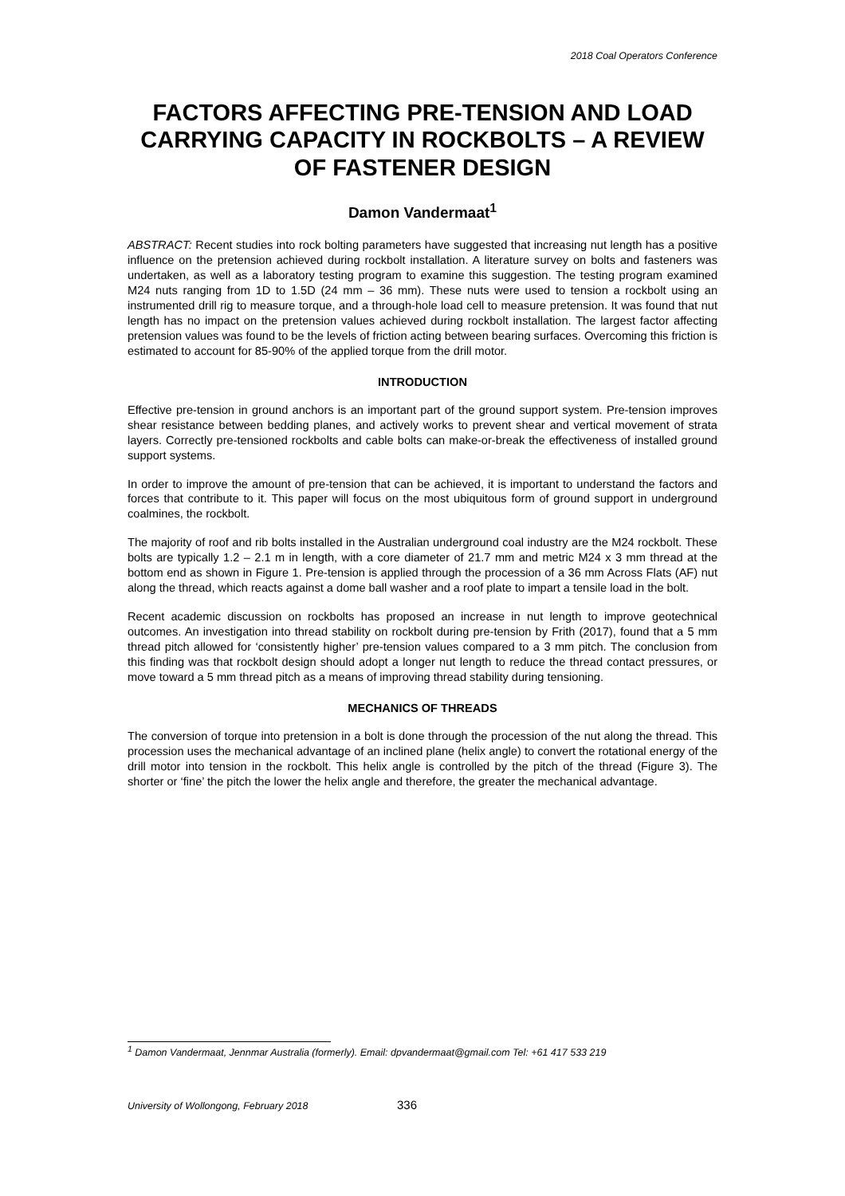2018 Coal Operators Conference
FACTORS AFFECTING PRE-TENSION AND LOAD CARRYING CAPACITY IN ROCKBOLTS – A REVIEW OF FASTENER DESIGN
Damon Vandermaat<sup>1</sup>
ABSTRACT: Recent studies into rock bolting parameters have suggested that increasing nut length has a positive influence on the pretension achieved during rockbolt installation. A literature survey on bolts and fasteners was undertaken, as well as a laboratory testing program to examine this suggestion. The testing program examined M24 nuts ranging from 1D to 1.5D (24 mm – 36 mm). These nuts were used to tension a rockbolt using an instrumented drill rig to measure torque, and a through-hole load cell to measure pretension. It was found that nut length has no impact on the pretension values achieved during rockbolt installation. The largest factor affecting pretension values was found to be the levels of friction acting between bearing surfaces. Overcoming this friction is estimated to account for 85-90% of the applied torque from the drill motor.
INTRODUCTION
Effective pre-tension in ground anchors is an important part of the ground support system. Pre-tension improves shear resistance between bedding planes, and actively works to prevent shear and vertical movement of strata layers. Correctly pre-tensioned rockbolts and cable bolts can make-or-break the effectiveness of installed ground support systems.
In order to improve the amount of pre-tension that can be achieved, it is important to understand the factors and forces that contribute to it. This paper will focus on the most ubiquitous form of ground support in underground coalmines, the rockbolt.
The majority of roof and rib bolts installed in the Australian underground coal industry are the M24 rockbolt. These bolts are typically 1.2 – 2.1 m in length, with a core diameter of 21.7 mm and metric M24 x 3 mm thread at the bottom end as shown in Figure 1. Pre-tension is applied through the procession of a 36 mm Across Flats (AF) nut along the thread, which reacts against a dome ball washer and a roof plate to impart a tensile load in the bolt.
Recent academic discussion on rockbolts has proposed an increase in nut length to improve geotechnical outcomes. An investigation into thread stability on rockbolt during pre-tension by Frith (2017), found that a 5 mm thread pitch allowed for ‘consistently higher’ pre-tension values compared to a 3 mm pitch. The conclusion from this finding was that rockbolt design should adopt a longer nut length to reduce the thread contact pressures, or move toward a 5 mm thread pitch as a means of improving thread stability during tensioning.
MECHANICS OF THREADS
The conversion of torque into pretension in a bolt is done through the procession of the nut along the thread. This procession uses the mechanical advantage of an inclined plane (helix angle) to convert the rotational energy of the drill motor into tension in the rockbolt. This helix angle is controlled by the pitch of the thread (Figure 3). The shorter or ‘fine’ the pitch the lower the helix angle and therefore, the greater the mechanical advantage.
<sup>1</sup> Damon Vandermaat, Jennmar Australia (formerly). Email: dpvandermaat@gmail.com Tel: +61 417 533 219
University of Wollongong, February 2018 336